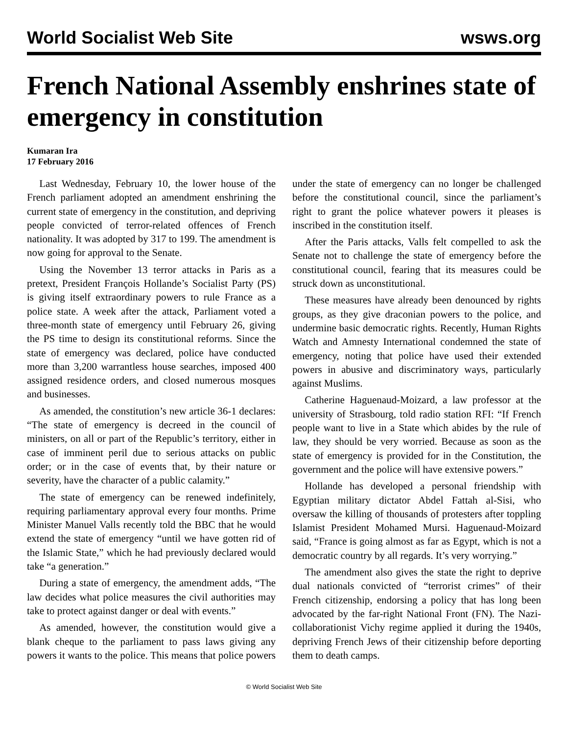World Socialist Web Site wsws.org
French National Assembly enshrines state of emergency in constitution
Kumaran Ira
17 February 2016
Last Wednesday, February 10, the lower house of the French parliament adopted an amendment enshrining the current state of emergency in the constitution, and depriving people convicted of terror-related offences of French nationality. It was adopted by 317 to 199. The amendment is now going for approval to the Senate.
Using the November 13 terror attacks in Paris as a pretext, President François Hollande’s Socialist Party (PS) is giving itself extraordinary powers to rule France as a police state. A week after the attack, Parliament voted a three-month state of emergency until February 26, giving the PS time to design its constitutional reforms. Since the state of emergency was declared, police have conducted more than 3,200 warrantless house searches, imposed 400 assigned residence orders, and closed numerous mosques and businesses.
As amended, the constitution’s new article 36-1 declares: “The state of emergency is decreed in the council of ministers, on all or part of the Republic’s territory, either in case of imminent peril due to serious attacks on public order; or in the case of events that, by their nature or severity, have the character of a public calamity.”
The state of emergency can be renewed indefinitely, requiring parliamentary approval every four months. Prime Minister Manuel Valls recently told the BBC that he would extend the state of emergency “until we have gotten rid of the Islamic State,” which he had previously declared would take “a generation.”
During a state of emergency, the amendment adds, “The law decides what police measures the civil authorities may take to protect against danger or deal with events.”
As amended, however, the constitution would give a blank cheque to the parliament to pass laws giving any powers it wants to the police. This means that police powers under the state of emergency can no longer be challenged before the constitutional council, since the parliament’s right to grant the police whatever powers it pleases is inscribed in the constitution itself.
After the Paris attacks, Valls felt compelled to ask the Senate not to challenge the state of emergency before the constitutional council, fearing that its measures could be struck down as unconstitutional.
These measures have already been denounced by rights groups, as they give draconian powers to the police, and undermine basic democratic rights. Recently, Human Rights Watch and Amnesty International condemned the state of emergency, noting that police have used their extended powers in abusive and discriminatory ways, particularly against Muslims.
Catherine Haguenaud-Moizard, a law professor at the university of Strasbourg, told radio station RFI: “If French people want to live in a State which abides by the rule of law, they should be very worried. Because as soon as the state of emergency is provided for in the Constitution, the government and the police will have extensive powers.”
Hollande has developed a personal friendship with Egyptian military dictator Abdel Fattah al-Sisi, who oversaw the killing of thousands of protesters after toppling Islamist President Mohamed Mursi. Haguenaud-Moizard said, “France is going almost as far as Egypt, which is not a democratic country by all regards. It’s very worrying.”
The amendment also gives the state the right to deprive dual nationals convicted of “terrorist crimes” of their French citizenship, endorsing a policy that has long been advocated by the far-right National Front (FN). The Nazi-collaborationist Vichy regime applied it during the 1940s, depriving French Jews of their citizenship before deporting them to death camps.
© World Socialist Web Site